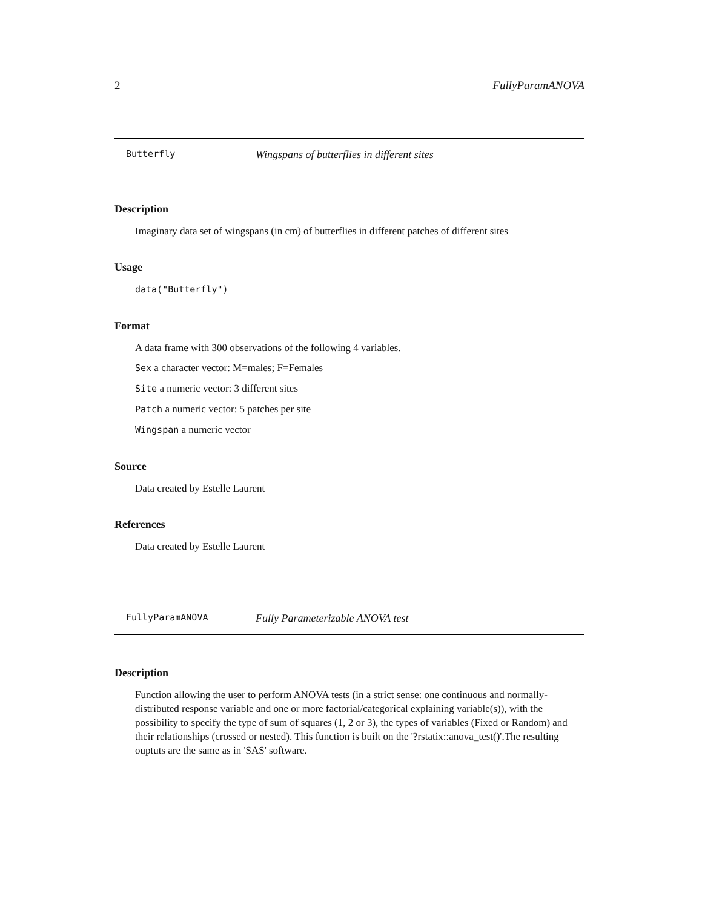2 FullyParamANOVA
Butterfly Wingspans of butterflies in different sites
Description
Imaginary data set of wingspans (in cm) of butterflies in different patches of different sites
Usage
data("Butterfly")
Format
A data frame with 300 observations of the following 4 variables.
Sex a character vector: M=males; F=Females
Site a numeric vector: 3 different sites
Patch a numeric vector: 5 patches per site
Wingspan a numeric vector
Source
Data created by Estelle Laurent
References
Data created by Estelle Laurent
FullyParamANOVA Fully Parameterizable ANOVA test
Description
Function allowing the user to perform ANOVA tests (in a strict sense: one continuous and normally-distributed response variable and one or more factorial/categorical explaining variable(s)), with the possibility to specify the type of sum of squares (1, 2 or 3), the types of variables (Fixed or Random) and their relationships (crossed or nested). This function is built on the '?rstatix::anova_test()'.The resulting ouptuts are the same as in 'SAS' software.